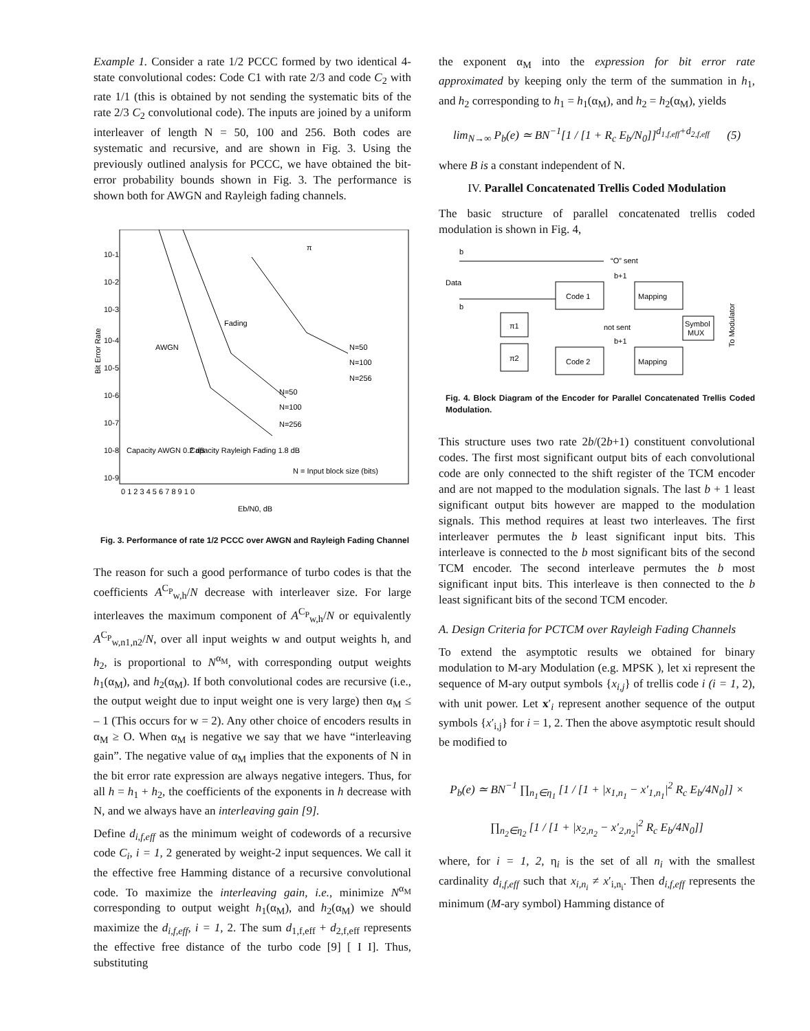Example 1. Consider a rate 1/2 PCCC formed by two identical 4-state convolutional codes: Code C1 with rate 2/3 and code C<sub>2</sub> with rate 1/1 (this is obtained by not sending the systematic bits of the rate 2/3 C<sub>2</sub> convolutional code). The inputs are joined by a uniform interleaver of length N = 50, 100 and 256. Both codes are systematic and recursive, and are shown in Fig. 3. Using the previously outlined analysis for PCCC, we have obtained the bit-error probability bounds shown in Fig. 3. The performance is shown both for AWGN and Rayleigh fading channels.
Bit Error Rate
10-1
10-2
10-3
10-4
10-5
10-6
10-7
10-8
10-9
Fading
AWGN
N=50
N=100
N=256
N=50
N=100
N=256
π
Capacity AWGN 0.2 dB
Capacity Rayleigh Fading 1.8 dB
N = Input block size (bits)
0 1 2 3 4 5 6 7 8 9 1 0
Eb/N0, dB
Fig. 3. Performance of rate 1/2 PCCC over AWGN and Rayleigh Fading Channel
The reason for such a good performance of turbo codes is that the coefficients A<sup>C<sub>P</sub></sup><sub>w,h</sub>/N decrease with interleaver size. For large interleaves the maximum component of A<sup>C<sub>P</sub></sup><sub>w,h</sub>/N or equivalently A<sup>C<sub>P</sub></sup><sub>w,n1,n2</sub>/N, over all input weights w and output weights h, and h<sub>2</sub>, is proportional to N<sup>α<sub>M</sub></sup>, with corresponding output weights h<sub>1</sub>(α<sub>M</sub>), and h<sub>2</sub>(α<sub>M</sub>). If both convolutional codes are recursive (i.e., the output weight due to input weight one is very large) then α<sub>M</sub> ≤ – 1 (This occurs for w = 2). Any other choice of encoders results in α<sub>M</sub> ≥ O. When α<sub>M</sub> is negative we say that we have “interleaving gain”. The negative value of α<sub>M</sub> implies that the exponents of N in the bit error rate expression are always negative integers. Thus, for all h = h<sub>1</sub> + h<sub>2</sub>, the coefficients of the exponents in h decrease with N, and we always have an interleaving gain [9].
Define d<sub>i,f,eff</sub> as the minimum weight of codewords of a recursive code C<sub>i</sub>, i = 1, 2 generated by weight-2 input sequences. We call it the effective free Hamming distance of a recursive convolutional code. To maximize the interleaving gain, i.e., minimize N<sup>α<sub>M</sub></sup> corresponding to output weight h<sub>1</sub>(α<sub>M</sub>), and h<sub>2</sub>(α<sub>M</sub>) we should maximize the d<sub>i,f,eff</sub>, i = 1, 2. The sum d<sub>1,f,eff</sub> + d<sub>2,f,eff</sub> represents the effective free distance of the turbo code [9] [ I I]. Thus, substituting
the exponent α<sub>M</sub> into the expression for bit error rate approximated by keeping only the term of the summation in h<sub>1</sub>, and h<sub>2</sub> corresponding to h<sub>1</sub> = h<sub>1</sub>(α<sub>M</sub>), and h<sub>2</sub> = h<sub>2</sub>(α<sub>M</sub>), yields
lim<sub>N→∞</sub> P<sub>b</sub>(e) ≃ BN<sup>−1</sup>[1 / [1 + R<sub>c</sub> E<sub>b</sub>/N<sub>0</sub>]]<sup>d<sub>1,f,eff</sub>+d<sub>2,f,eff</sub></sup> (5)
where B is a constant independent of N.
IV. Parallel Concatenated Trellis Coded Modulation
The basic structure of parallel concatenated trellis coded modulation is shown in Fig. 4,
Code 1
Mapping
Symbol
MUX
π1
π2
Code 2
Mapping
b
“O” sent
Data
b
b+1
not sent
b+1
To Modulator
Fig. 4. Block Diagram of the Encoder for Parallel Concatenated Trellis Coded Modulation.
This structure uses two rate 2b/(2b+1) constituent convolutional codes. The first most significant output bits of each convolutional code are only connected to the shift register of the TCM encoder and are not mapped to the modulation signals. The last b + 1 least significant output bits however are mapped to the modulation signals. This method requires at least two interleaves. The first interleaver permutes the b least significant input bits. This interleave is connected to the b most significant bits of the second TCM encoder. The second interleave permutes the b most significant input bits. This interleave is then connected to the b least significant bits of the second TCM encoder.
A. Design Criteria for PCTCM over Rayleigh Fading Channels
To extend the asymptotic results we obtained for binary modulation to M-ary Modulation (e.g. MPSK ), let xi represent the sequence of M-ary output symbols {x<sub>i,j</sub>} of trellis code i (i = 1, 2), with unit power. Let x′<sub>i</sub> represent another sequence of the output symbols {x′<sub>i,j</sub>} for i = 1, 2. Then the above asymptotic result should be modified to
P<sub>b</sub>(e) ≃ BN<sup>−1</sup> ∏<sub>n<sub>1</sub>∈η<sub>1</sub></sub> [1 / [1 + |x<sub>1,n<sub>1</sub></sub> − x′<sub>1,n<sub>1</sub></sub>|<sup>2</sup> R<sub>c</sub> E<sub>b</sub>/4N<sub>0</sub>]] ×
∏<sub>n<sub>2</sub>∈η<sub>2</sub></sub> [1 / [1 + |x<sub>2,n<sub>2</sub></sub> − x′<sub>2,n<sub>2</sub></sub>|<sup>2</sup> R<sub>c</sub> E<sub>b</sub>/4N<sub>0</sub>]]
where, for i = 1, 2, η<sub>i</sub> is the set of all n<sub>i</sub> with the smallest cardinality d<sub>i,f,eff</sub> such that x<sub>i,n<sub>i</sub></sub> ≠ x′<sub>i,n<sub>i</sub></sub>. Then d<sub>i,f,eff</sub> represents the minimum (M-ary symbol) Hamming distance of